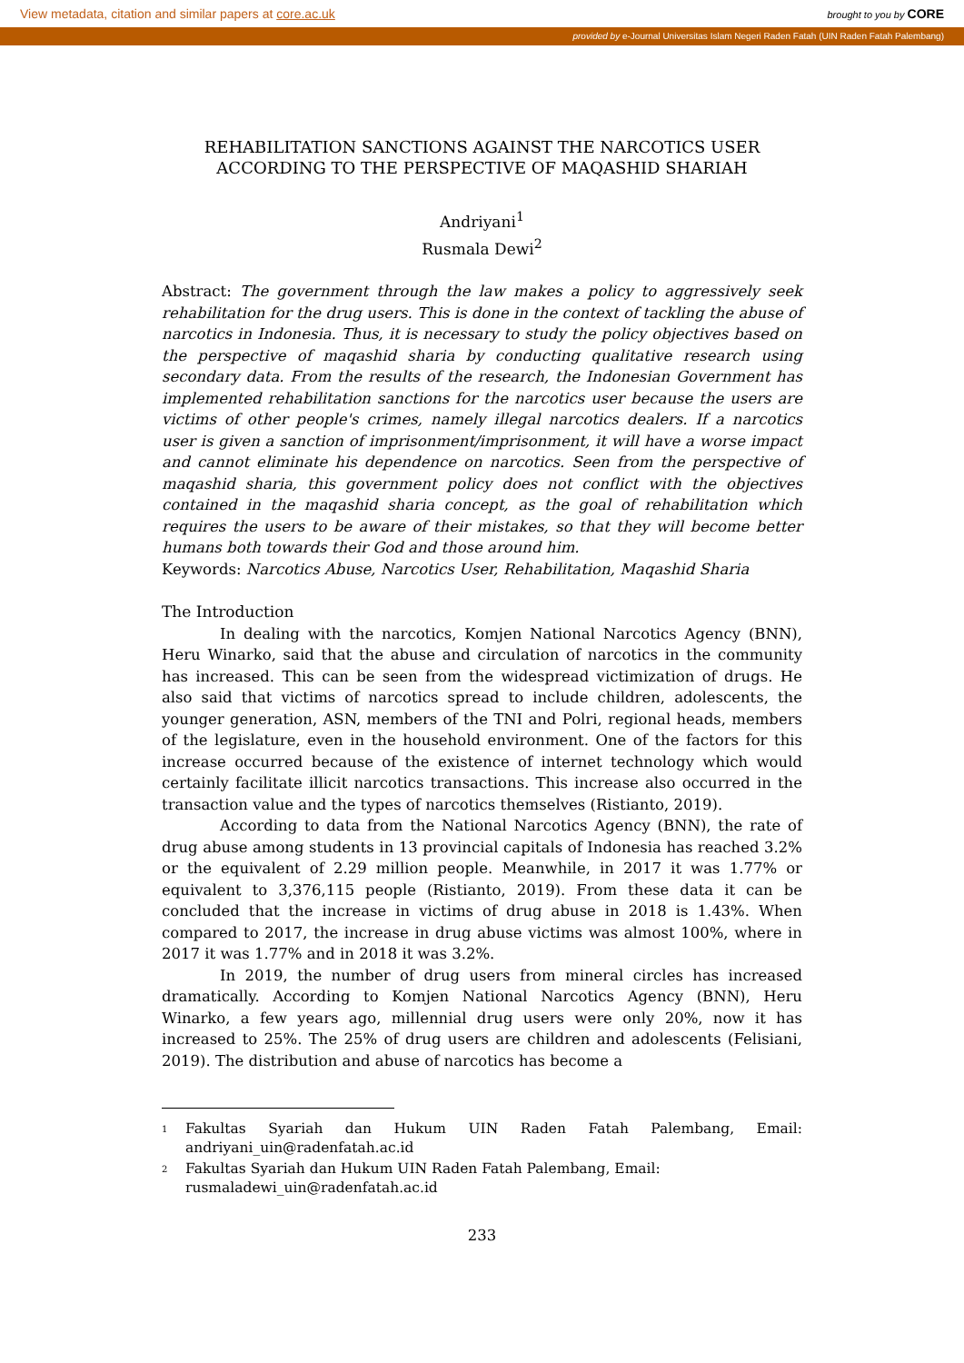View metadata, citation and similar papers at core.ac.uk
brought to you by CORE
provided by e-Journal Universitas Islam Negeri Raden Fatah (UIN Raden Fatah Palembang)
REHABILITATION SANCTIONS AGAINST THE NARCOTICS USER
ACCORDING TO THE PERSPECTIVE OF MAQASHID SHARIAH
Andriyani<sup>1</sup>
Rusmala Dewi<sup>2</sup>
Abstract: The government through the law makes a policy to aggressively seek rehabilitation for the drug users. This is done in the context of tackling the abuse of narcotics in Indonesia. Thus, it is necessary to study the policy objectives based on the perspective of maqashid sharia by conducting qualitative research using secondary data. From the results of the research, the Indonesian Government has implemented rehabilitation sanctions for the narcotics user because the users are victims of other people's crimes, namely illegal narcotics dealers. If a narcotics user is given a sanction of imprisonment/imprisonment, it will have a worse impact and cannot eliminate his dependence on narcotics. Seen from the perspective of maqashid sharia, this government policy does not conflict with the objectives contained in the maqashid sharia concept, as the goal of rehabilitation which requires the users to be aware of their mistakes, so that they will become better humans both towards their God and those around him.
Keywords: Narcotics Abuse, Narcotics User, Rehabilitation, Maqashid Sharia
The Introduction
In dealing with the narcotics, Komjen National Narcotics Agency (BNN), Heru Winarko, said that the abuse and circulation of narcotics in the community has increased. This can be seen from the widespread victimization of drugs. He also said that victims of narcotics spread to include children, adolescents, the younger generation, ASN, members of the TNI and Polri, regional heads, members of the legislature, even in the household environment. One of the factors for this increase occurred because of the existence of internet technology which would certainly facilitate illicit narcotics transactions. This increase also occurred in the transaction value and the types of narcotics themselves (Ristianto, 2019).
According to data from the National Narcotics Agency (BNN), the rate of drug abuse among students in 13 provincial capitals of Indonesia has reached 3.2% or the equivalent of 2.29 million people. Meanwhile, in 2017 it was 1.77% or equivalent to 3,376,115 people (Ristianto, 2019). From these data it can be concluded that the increase in victims of drug abuse in 2018 is 1.43%. When compared to 2017, the increase in drug abuse victims was almost 100%, where in 2017 it was 1.77% and in 2018 it was 3.2%.
In 2019, the number of drug users from mineral circles has increased dramatically. According to Komjen National Narcotics Agency (BNN), Heru Winarko, a few years ago, millennial drug users were only 20%, now it has increased to 25%. The 25% of drug users are children and adolescents (Felisiani, 2019). The distribution and abuse of narcotics has become a
1
Fakultas Syariah dan Hukum UIN Raden Fatah Palembang, Email: andriyani_uin@radenfatah.ac.id
2
Fakultas Syariah dan Hukum UIN Raden Fatah Palembang, Email:
rusmaladewi_uin@radenfatah.ac.id
233